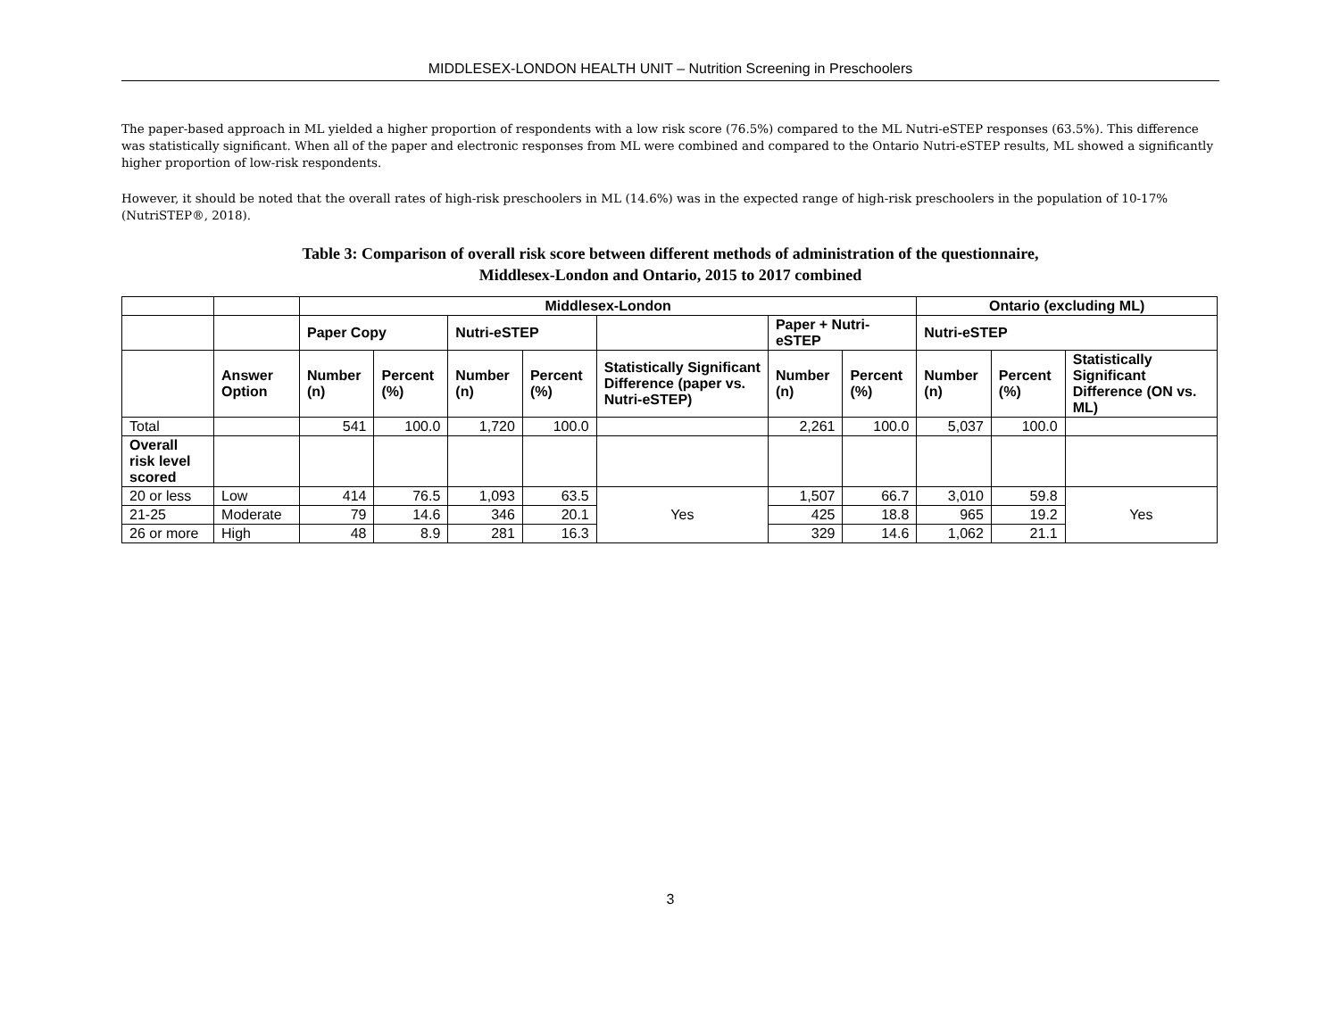MIDDLESEX-LONDON HEALTH UNIT – Nutrition Screening in Preschoolers
The paper-based approach in ML yielded a higher proportion of respondents with a low risk score (76.5%) compared to the ML Nutri-eSTEP responses (63.5%). This difference was statistically significant. When all of the paper and electronic responses from ML were combined and compared to the Ontario Nutri-eSTEP results, ML showed a significantly higher proportion of low-risk respondents.
However, it should be noted that the overall rates of high-risk preschoolers in ML (14.6%) was in the expected range of high-risk preschoolers in the population of 10-17% (NutriSTEP®, 2018).
Table 3: Comparison of overall risk score between different methods of administration of the questionnaire,
Middlesex-London and Ontario, 2015 to 2017 combined
| | | Middlesex-London | | | | | | | Ontario (excluding ML) | | |
| --- | --- | --- | --- | --- | --- | --- | --- | --- | --- | --- | --- |
| | | Paper Copy | | Nutri-eSTEP | | | Paper + Nutri- eSTEP | | Nutri-eSTEP | | |
| | Answer Option | Number (n) | Percent (%) | Number (n) | Percent (%) | Statistically Significant Difference (paper vs. Nutri-eSTEP) | Number (n) | Percent (%) | Number (n) | Percent (%) | Statistically Significant Difference (ON vs. ML) |
| Total | | 541 | 100.0 | 1,720 | 100.0 | | 2,261 | 100.0 | 5,037 | 100.0 | |
| Overall risk level scored | | | | | | | | | | | |
| 20 or less | Low | 414 | 76.5 | 1,093 | 63.5 | Yes | 1,507 | 66.7 | 3,010 | 59.8 | Yes |
| 21-25 | Moderate | 79 | 14.6 | 346 | 20.1 | | 425 | 18.8 | 965 | 19.2 | |
| 26 or more | High | 48 | 8.9 | 281 | 16.3 | | 329 | 14.6 | 1,062 | 21.1 | |
3